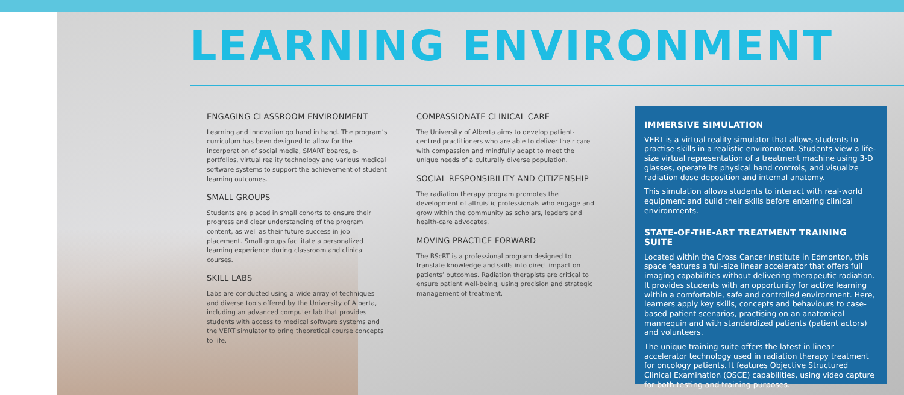LEARNING ENVIRONMENT
ENGAGING CLASSROOM ENVIRONMENT
Learning and innovation go hand in hand. The program’s curriculum has been designed to allow for the incorporation of social media, SMART boards, e-portfolios, virtual reality technology and various medical software systems to support the achievement of student learning outcomes.
SMALL GROUPS
Students are placed in small cohorts to ensure their progress and clear understanding of the program content, as well as their future success in job placement. Small groups facilitate a personalized learning experience during classroom and clinical courses.
SKILL LABS
Labs are conducted using a wide array of techniques and diverse tools offered by the University of Alberta, including an advanced computer lab that provides students with access to medical software systems and the VERT simulator to bring theoretical course concepts to life.
COMPASSIONATE CLINICAL CARE
The University of Alberta aims to develop patient-centred practitioners who are able to deliver their care with compassion and mindfully adapt to meet the unique needs of a culturally diverse population.
SOCIAL RESPONSIBILITY AND CITIZENSHIP
The radiation therapy program promotes the development of altruistic professionals who engage and grow within the community as scholars, leaders and health-care advocates.
MOVING PRACTICE FORWARD
The BScRT is a professional program designed to translate knowledge and skills into direct impact on patients’ outcomes. Radiation therapists are critical to ensure patient well-being, using precision and strategic management of treatment.
IMMERSIVE SIMULATION
VERT is a virtual reality simulator that allows students to practise skills in a realistic environment. Students view a life-size virtual representation of a treatment machine using 3-D glasses, operate its physical hand controls, and visualize radiation dose deposition and internal anatomy.
This simulation allows students to interact with real-world equipment and build their skills before entering clinical environments.
STATE-OF-THE-ART TREATMENT TRAINING SUITE
Located within the Cross Cancer Institute in Edmonton, this space features a full-size linear accelerator that offers full imaging capabilities without delivering therapeutic radiation. It provides students with an opportunity for active learning within a comfortable, safe and controlled environment. Here, learners apply key skills, concepts and behaviours to case-based patient scenarios, practising on an anatomical mannequin and with standardized patients (patient actors) and volunteers.
The unique training suite offers the latest in linear accelerator technology used in radiation therapy treatment for oncology patients. It features Objective Structured Clinical Examination (OSCE) capabilities, using video capture for both testing and training purposes.